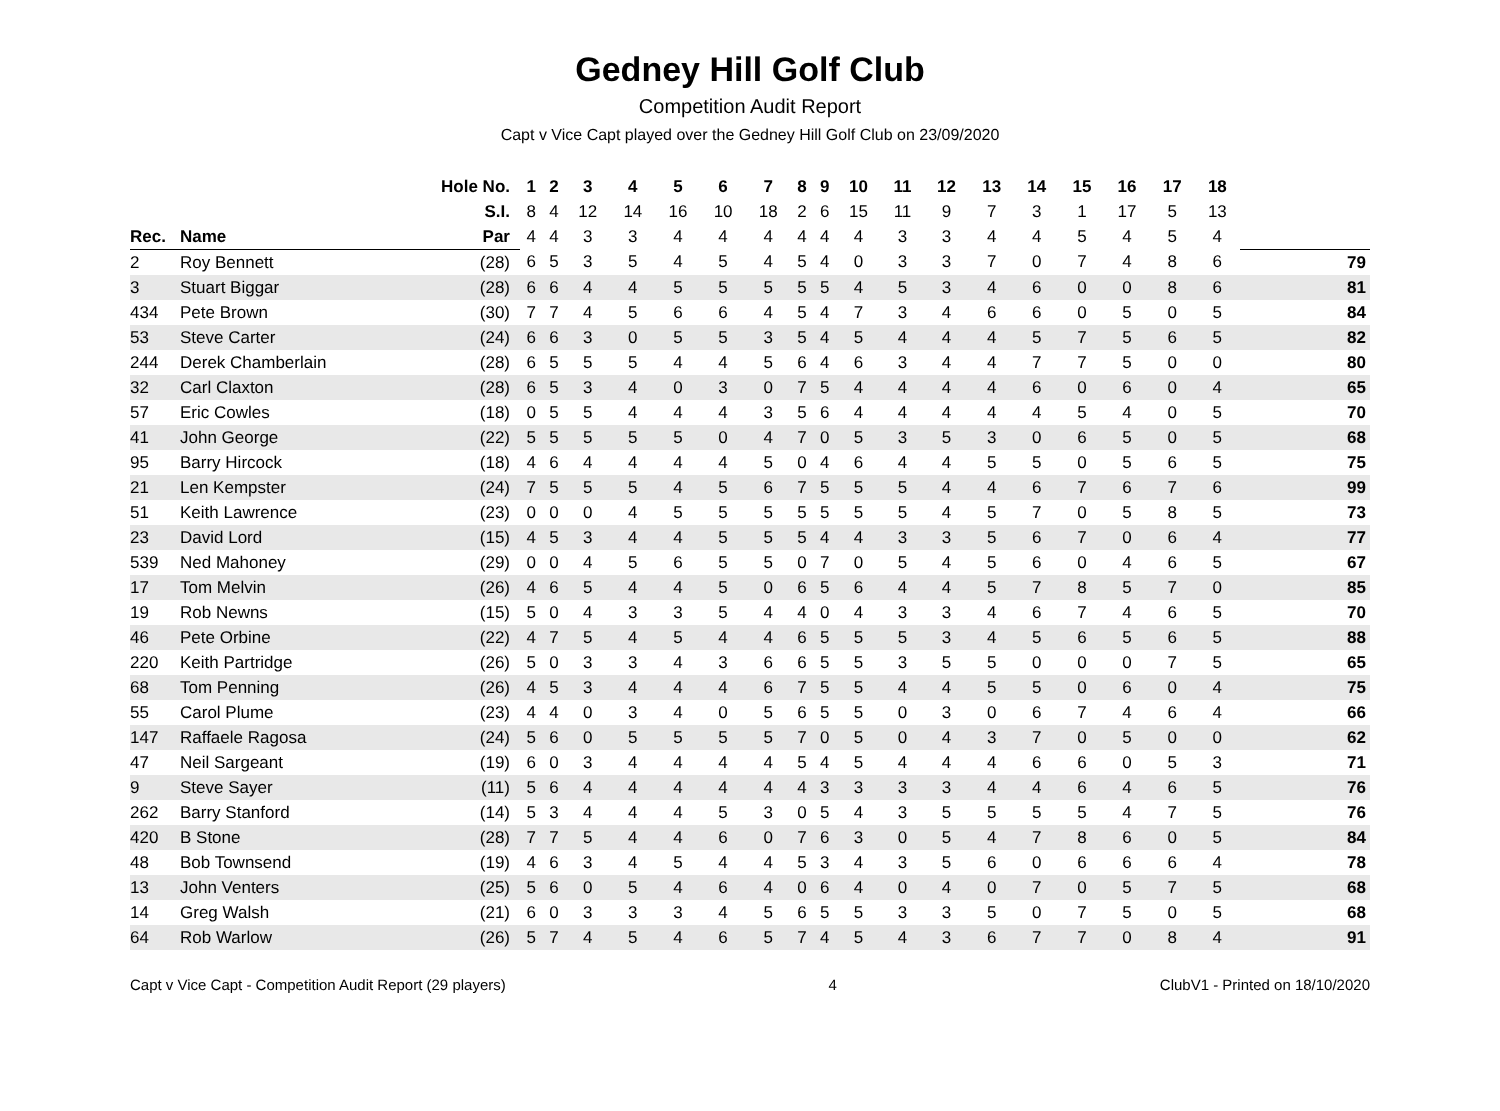Gedney Hill Golf Club
Competition Audit Report
Capt v Vice Capt played over the Gedney Hill Golf Club on 23/09/2020
| | | Hole No. | 1 | 2 | 3 | 4 | 5 | 6 | 7 | 8 | 9 | 10 | 11 | 12 | 13 | 14 | 15 | 16 | 17 | 18 | |
| --- | --- | --- | --- | --- | --- | --- | --- | --- | --- | --- | --- | --- | --- | --- | --- | --- | --- | --- | --- | --- | --- |
| | | S.I. | 8 | 4 | 12 | 14 | 16 | 10 | 18 | 2 | 6 | 15 | 11 | 9 | 7 | 3 | 1 | 17 | 5 | 13 | |
| Rec. | Name | Par | 4 | 4 | 3 | 3 | 4 | 4 | 4 | 4 | 4 | 4 | 3 | 3 | 4 | 4 | 5 | 4 | 5 | 4 | |
| 2 | Roy Bennett | (28) | 6 | 5 | 3 | 5 | 4 | 5 | 4 | 5 | 4 | 0 | 3 | 3 | 7 | 0 | 7 | 4 | 8 | 6 | 79 |
| 3 | Stuart Biggar | (28) | 6 | 6 | 4 | 4 | 5 | 5 | 5 | 5 | 5 | 4 | 5 | 3 | 4 | 6 | 0 | 0 | 8 | 6 | 81 |
| 434 | Pete Brown | (30) | 7 | 7 | 4 | 5 | 6 | 6 | 4 | 5 | 4 | 7 | 3 | 4 | 6 | 6 | 0 | 5 | 0 | 5 | 84 |
| 53 | Steve Carter | (24) | 6 | 6 | 3 | 0 | 5 | 5 | 3 | 5 | 4 | 5 | 4 | 4 | 4 | 5 | 7 | 5 | 6 | 5 | 82 |
| 244 | Derek Chamberlain | (28) | 6 | 5 | 5 | 5 | 4 | 4 | 5 | 6 | 4 | 6 | 3 | 4 | 4 | 7 | 7 | 5 | 0 | 0 | 80 |
| 32 | Carl Claxton | (28) | 6 | 5 | 3 | 4 | 0 | 3 | 0 | 7 | 5 | 4 | 4 | 4 | 4 | 6 | 0 | 6 | 0 | 4 | 65 |
| 57 | Eric Cowles | (18) | 0 | 5 | 5 | 4 | 4 | 4 | 3 | 5 | 6 | 4 | 4 | 4 | 4 | 4 | 5 | 4 | 0 | 5 | 70 |
| 41 | John George | (22) | 5 | 5 | 5 | 5 | 5 | 0 | 4 | 7 | 0 | 5 | 3 | 5 | 3 | 0 | 6 | 5 | 0 | 5 | 68 |
| 95 | Barry Hircock | (18) | 4 | 6 | 4 | 4 | 4 | 4 | 5 | 0 | 4 | 6 | 4 | 4 | 5 | 5 | 0 | 5 | 6 | 5 | 75 |
| 21 | Len Kempster | (24) | 7 | 5 | 5 | 5 | 4 | 5 | 6 | 7 | 5 | 5 | 5 | 4 | 4 | 6 | 7 | 6 | 7 | 6 | 99 |
| 51 | Keith Lawrence | (23) | 0 | 0 | 0 | 4 | 5 | 5 | 5 | 5 | 5 | 5 | 5 | 4 | 5 | 7 | 0 | 5 | 8 | 5 | 73 |
| 23 | David Lord | (15) | 4 | 5 | 3 | 4 | 4 | 5 | 5 | 5 | 4 | 4 | 3 | 3 | 5 | 6 | 7 | 0 | 6 | 4 | 77 |
| 539 | Ned Mahoney | (29) | 0 | 0 | 4 | 5 | 6 | 5 | 5 | 0 | 7 | 0 | 5 | 4 | 5 | 6 | 0 | 4 | 6 | 5 | 67 |
| 17 | Tom Melvin | (26) | 4 | 6 | 5 | 4 | 4 | 5 | 0 | 6 | 5 | 6 | 4 | 4 | 5 | 7 | 8 | 5 | 7 | 0 | 85 |
| 19 | Rob Newns | (15) | 5 | 0 | 4 | 3 | 3 | 5 | 4 | 4 | 0 | 4 | 3 | 3 | 4 | 6 | 7 | 4 | 6 | 5 | 70 |
| 46 | Pete Orbine | (22) | 4 | 7 | 5 | 4 | 5 | 4 | 4 | 6 | 5 | 5 | 5 | 3 | 4 | 5 | 6 | 5 | 6 | 5 | 88 |
| 220 | Keith Partridge | (26) | 5 | 0 | 3 | 3 | 4 | 3 | 6 | 6 | 5 | 5 | 3 | 5 | 5 | 0 | 0 | 0 | 7 | 5 | 65 |
| 68 | Tom Penning | (26) | 4 | 5 | 3 | 4 | 4 | 4 | 6 | 7 | 5 | 5 | 4 | 4 | 5 | 5 | 0 | 6 | 0 | 4 | 75 |
| 55 | Carol Plume | (23) | 4 | 4 | 0 | 3 | 4 | 0 | 5 | 6 | 5 | 5 | 0 | 3 | 0 | 6 | 7 | 4 | 6 | 4 | 66 |
| 147 | Raffaele Ragosa | (24) | 5 | 6 | 0 | 5 | 5 | 5 | 5 | 7 | 0 | 5 | 0 | 4 | 3 | 7 | 0 | 5 | 0 | 0 | 62 |
| 47 | Neil Sargeant | (19) | 6 | 0 | 3 | 4 | 4 | 4 | 4 | 5 | 4 | 5 | 4 | 4 | 4 | 6 | 6 | 0 | 5 | 3 | 71 |
| 9 | Steve Sayer | (11) | 5 | 6 | 4 | 4 | 4 | 4 | 4 | 4 | 3 | 3 | 3 | 3 | 4 | 4 | 6 | 4 | 6 | 5 | 76 |
| 262 | Barry Stanford | (14) | 5 | 3 | 4 | 4 | 4 | 5 | 3 | 0 | 5 | 4 | 3 | 5 | 5 | 5 | 5 | 4 | 7 | 5 | 76 |
| 420 | B Stone | (28) | 7 | 7 | 5 | 4 | 4 | 6 | 0 | 7 | 6 | 3 | 0 | 5 | 4 | 7 | 8 | 6 | 0 | 5 | 84 |
| 48 | Bob Townsend | (19) | 4 | 6 | 3 | 4 | 5 | 4 | 4 | 5 | 3 | 4 | 3 | 5 | 6 | 0 | 6 | 6 | 6 | 4 | 78 |
| 13 | John Venters | (25) | 5 | 6 | 0 | 5 | 4 | 6 | 4 | 0 | 6 | 4 | 0 | 4 | 0 | 7 | 0 | 5 | 7 | 5 | 68 |
| 14 | Greg Walsh | (21) | 6 | 0 | 3 | 3 | 3 | 4 | 5 | 6 | 5 | 5 | 3 | 3 | 5 | 0 | 7 | 5 | 0 | 5 | 68 |
| 64 | Rob Warlow | (26) | 5 | 7 | 4 | 5 | 4 | 6 | 5 | 7 | 4 | 5 | 4 | 3 | 6 | 7 | 7 | 0 | 8 | 4 | 91 |
Capt v Vice Capt - Competition Audit Report (29 players) 4 ClubV1 - Printed on 18/10/2020